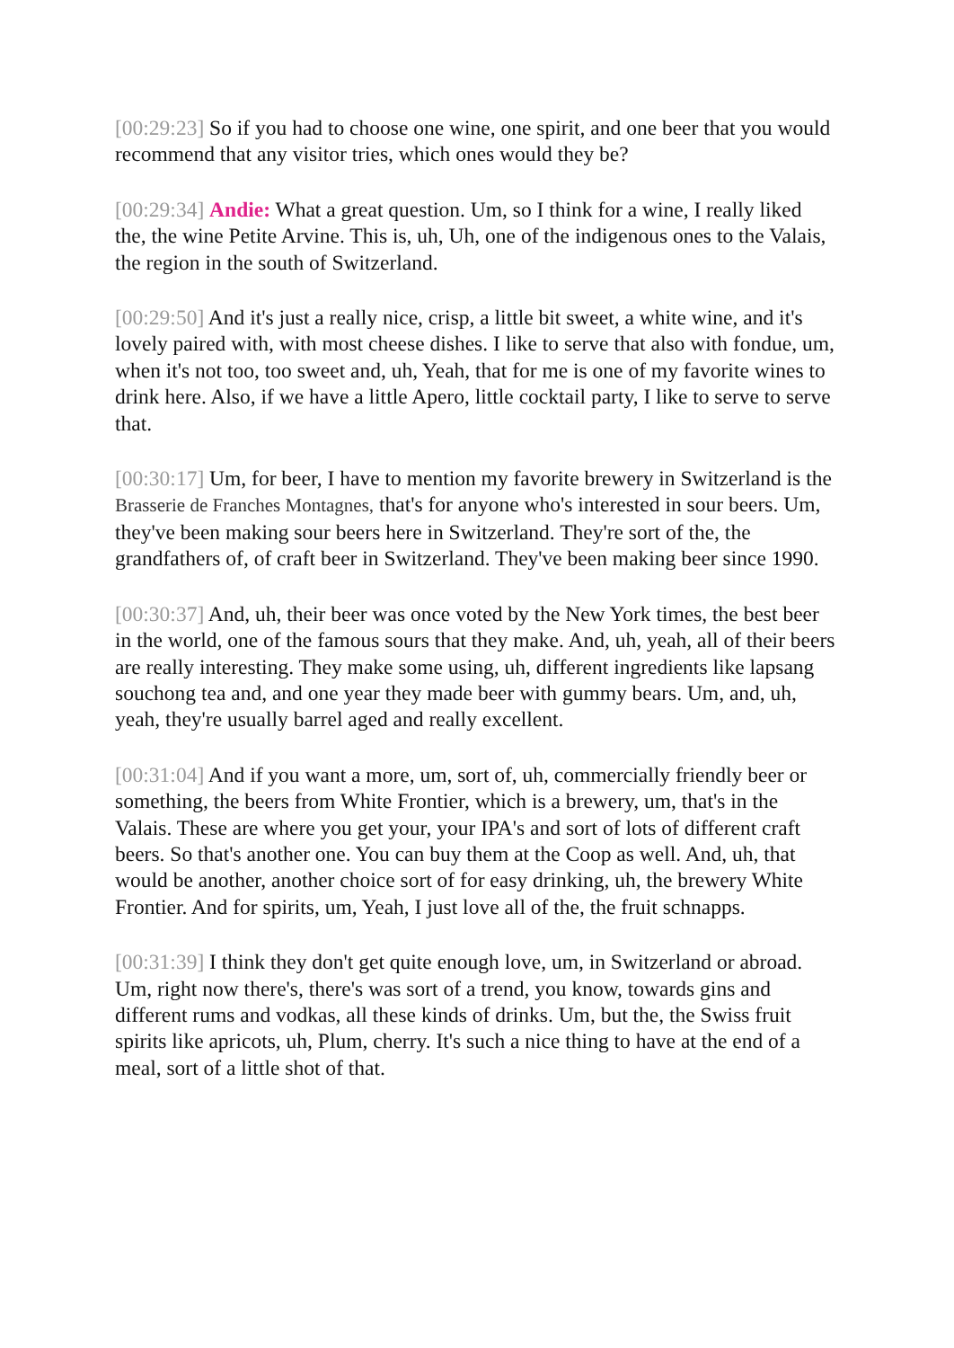[00:29:23] So if you had to choose one wine, one spirit, and one beer that you would recommend that any visitor tries, which ones would they be?
[00:29:34] Andie: What a great question. Um, so I think for a wine, I really liked the, the wine Petite Arvine. This is, uh, Uh, one of the indigenous ones to the Valais, the region in the south of Switzerland.
[00:29:50] And it's just a really nice, crisp, a little bit sweet, a white wine, and it's lovely paired with, with most cheese dishes. I like to serve that also with fondue, um, when it's not too, too sweet and, uh, Yeah, that for me is one of my favorite wines to drink here. Also, if we have a little Apero, little cocktail party, I like to serve to serve that.
[00:30:17] Um, for beer, I have to mention my favorite brewery in Switzerland is the Brasserie de Franches Montagnes, that's for anyone who's interested in sour beers. Um, they've been making sour beers here in Switzerland. They're sort of the, the grandfathers of, of craft beer in Switzerland. They've been making beer since 1990.
[00:30:37] And, uh, their beer was once voted by the New York times, the best beer in the world, one of the famous sours that they make. And, uh, yeah, all of their beers are really interesting. They make some using, uh, different ingredients like lapsang souchong tea and, and one year they made beer with gummy bears. Um, and, uh, yeah, they're usually barrel aged and really excellent.
[00:31:04] And if you want a more, um, sort of, uh, commercially friendly beer or something, the beers from White Frontier, which is a brewery, um, that's in the Valais. These are where you get your, your IPA's and sort of lots of different craft beers. So that's another one. You can buy them at the Coop as well. And, uh, that would be another, another choice sort of for easy drinking, uh, the brewery White Frontier. And for spirits, um, Yeah, I just love all of the, the fruit schnapps.
[00:31:39] I think they don't get quite enough love, um, in Switzerland or abroad. Um, right now there's, there's was sort of a trend, you know, towards gins and different rums and vodkas, all these kinds of drinks. Um, but the, the Swiss fruit spirits like apricots, uh, Plum, cherry. It's such a nice thing to have at the end of a meal, sort of a little shot of that.